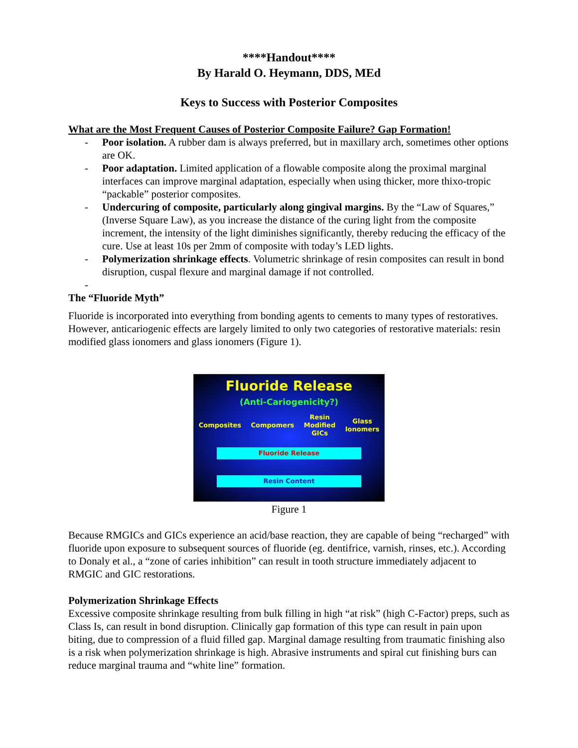****Handout****
By Harald O. Heymann, DDS, MEd
Keys to Success with Posterior Composites
What are the Most Frequent Causes of Posterior Composite Failure? Gap Formation!
- Poor isolation. A rubber dam is always preferred, but in maxillary arch, sometimes other options are OK.
- Poor adaptation. Limited application of a flowable composite along the proximal marginal interfaces can improve marginal adaptation, especially when using thicker, more thixo-tropic “packable” posterior composites.
- Undercuring of composite, particularly along gingival margins. By the “Law of Squares,” (Inverse Square Law), as you increase the distance of the curing light from the composite increment, the intensity of the light diminishes significantly, thereby reducing the efficacy of the cure. Use at least 10s per 2mm of composite with today’s LED lights.
- Polymerization shrinkage effects. Volumetric shrinkage of resin composites can result in bond disruption, cuspal flexure and marginal damage if not controlled.
-
The “Fluoride Myth”
Fluoride is incorporated into everything from bonding agents to cements to many types of restoratives. However, anticariogenic effects are largely limited to only two categories of restorative materials: resin modified glass ionomers and glass ionomers (Figure 1).
Fluoride Release
(Anti-Cariogenicity?)
Composites Compomers Resin
Modified
GICs Glass
Ionomers
Fluoride Release
Resin Content
Figure 1
Because RMGICs and GICs experience an acid/base reaction, they are capable of being “recharged” with fluoride upon exposure to subsequent sources of fluoride (eg. dentifrice, varnish, rinses, etc.). According to Donaly et al., a “zone of caries inhibition” can result in tooth structure immediately adjacent to RMGIC and GIC restorations.
Polymerization Shrinkage Effects
Excessive composite shrinkage resulting from bulk filling in high “at risk” (high C-Factor) preps, such as Class Is, can result in bond disruption. Clinically gap formation of this type can result in pain upon biting, due to compression of a fluid filled gap. Marginal damage resulting from traumatic finishing also is a risk when polymerization shrinkage is high. Abrasive instruments and spiral cut finishing burs can reduce marginal trauma and “white line” formation.